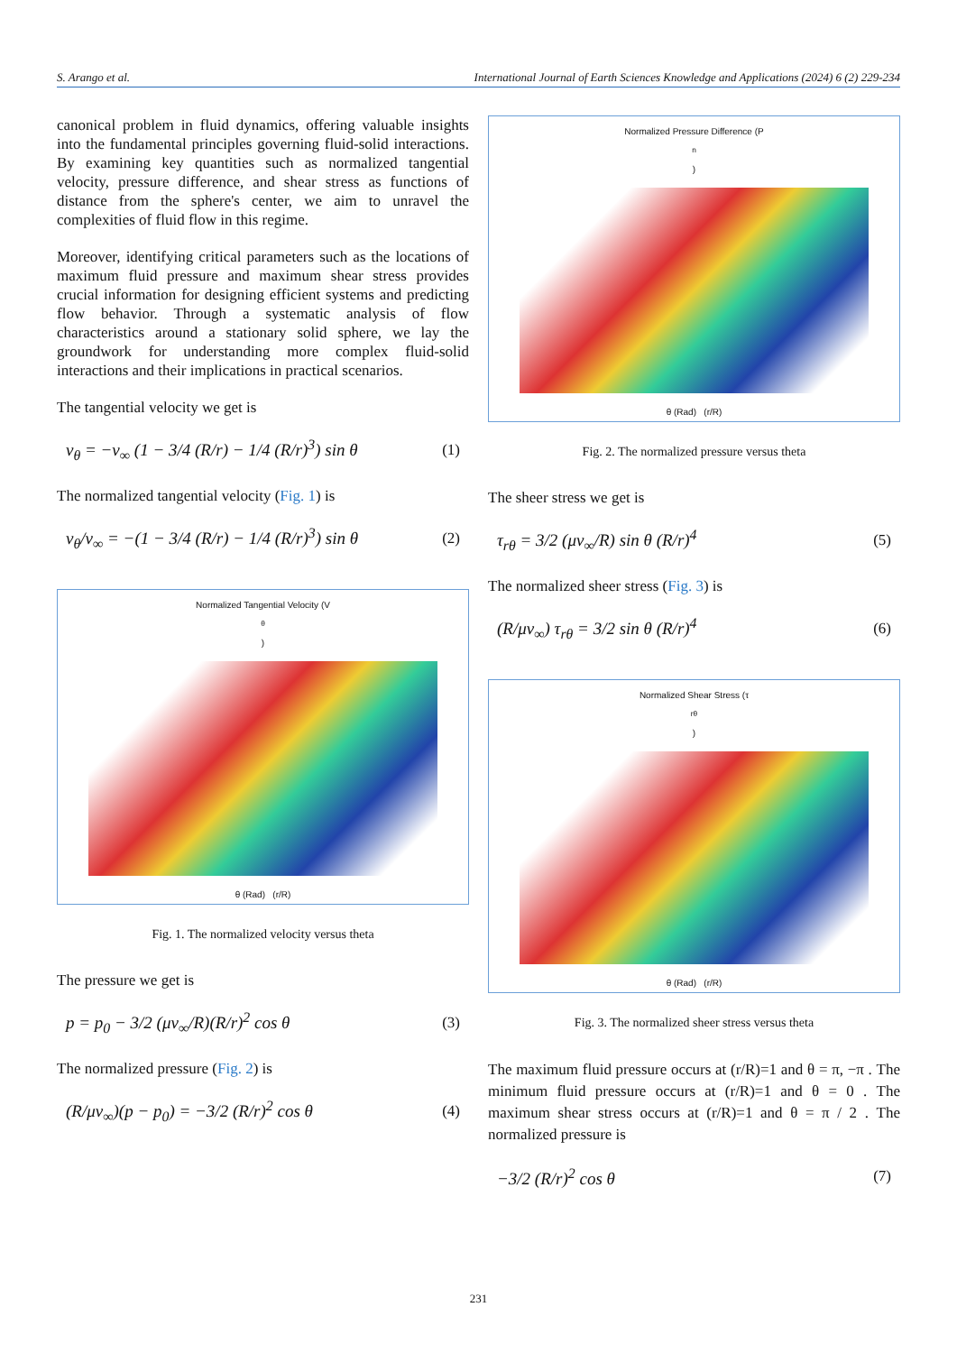S. Arango et al. International Journal of Earth Sciences Knowledge and Applications (2024) 6 (2) 229-234
canonical problem in fluid dynamics, offering valuable insights into the fundamental principles governing fluid-solid interactions. By examining key quantities such as normalized tangential velocity, pressure difference, and shear stress as functions of distance from the sphere's center, we aim to unravel the complexities of fluid flow in this regime.
Moreover, identifying critical parameters such as the locations of maximum fluid pressure and maximum shear stress provides crucial information for designing efficient systems and predicting flow behavior. Through a systematic analysis of flow characteristics around a stationary solid sphere, we lay the groundwork for understanding more complex fluid-solid interactions and their implications in practical scenarios.
The tangential velocity we get is
v<sub>θ</sub> = −v<sub>∞</sub> (1 − 3/4 (R/r) − 1/4 (R/r)<sup>3</sup>) sin θ (1)
The normalized tangential velocity (Fig. 1) is
v<sub>θ</sub>/v<sub>∞</sub> = −(1 − 3/4 (R/r) − 1/4 (R/r)<sup>3</sup>) sin θ (2)
Normalized Tangential Velocity (V<sub>θ</sub>)
θ (Rad) (r/R)
Fig. 1. The normalized velocity versus theta
The pressure we get is
p = p<sub>0</sub> − 3/2 (μv<sub>∞</sub>/R)(R/r)<sup>2</sup> cos θ (3)
The normalized pressure (Fig. 2) is
(R/μv<sub>∞</sub>)(p − p<sub>0</sub>) = −3/2 (R/r)<sup>2</sup> cos θ (4)
Normalized Pressure Difference (P<sub>n</sub>)
θ (Rad) (r/R)
Fig. 2. The normalized pressure versus theta
The sheer stress we get is
τ<sub>rθ</sub> = 3/2 (μv<sub>∞</sub>/R) sin θ (R/r)<sup>4</sup> (5)
The normalized sheer stress (Fig. 3) is
(R/μv<sub>∞</sub>) τ<sub>rθ</sub> = 3/2 sin θ (R/r)<sup>4</sup> (6)
Normalized Shear Stress (τ<sub>rθ</sub>)
θ (Rad) (r/R)
Fig. 3. The normalized sheer stress versus theta
The maximum fluid pressure occurs at (r/R)=1 and θ = π, −π . The minimum fluid pressure occurs at (r/R)=1 and θ = 0 . The maximum shear stress occurs at (r/R)=1 and θ = π / 2 . The normalized pressure is
−3/2 (R/r)<sup>2</sup> cos θ (7)
231